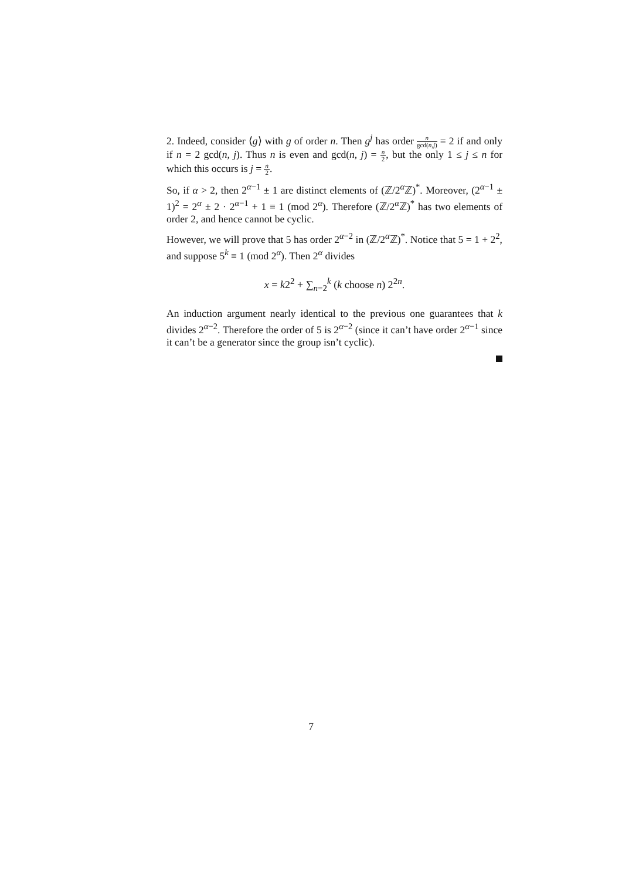2. Indeed, consider ⟨g⟩ with g of order n. Then g<sup>j</sup> has order n gcd(n,j) = 2 if and only if n = 2 gcd(n, j). Thus n is even and gcd(n, j) = n 2, but the only 1 ≤ j ≤ n for which this occurs is j = n 2.
So, if α > 2, then 2<sup>α−1</sup> ± 1 are distinct elements of (ℤ/2<sup>α</sup>ℤ)<sup>*</sup>. Moreover, (2<sup>α−1</sup> ± 1)<sup>2</sup> = 2<sup>α</sup> ± 2 · 2<sup>α−1</sup> + 1 ≡ 1 (mod 2<sup>α</sup>). Therefore (ℤ/2<sup>α</sup>ℤ)<sup>*</sup> has two elements of order 2, and hence cannot be cyclic.
However, we will prove that 5 has order 2<sup>α−2</sup> in (ℤ/2<sup>α</sup>ℤ)<sup>*</sup>. Notice that 5 = 1 + 2<sup>2</sup>, and suppose 5<sup>k</sup> ≡ 1 (mod 2<sup>α</sup>). Then 2<sup>α</sup> divides
x = k2<sup>2</sup> + ∑<sub>n=2</sub><sup>k</sup> (k choose n) 2<sup>2n</sup>.
An induction argument nearly identical to the previous one guarantees that k divides 2<sup>α−2</sup>. Therefore the order of 5 is 2<sup>α−2</sup> (since it can’t have order 2<sup>α−1</sup> since it can’t be a generator since the group isn’t cyclic).
7